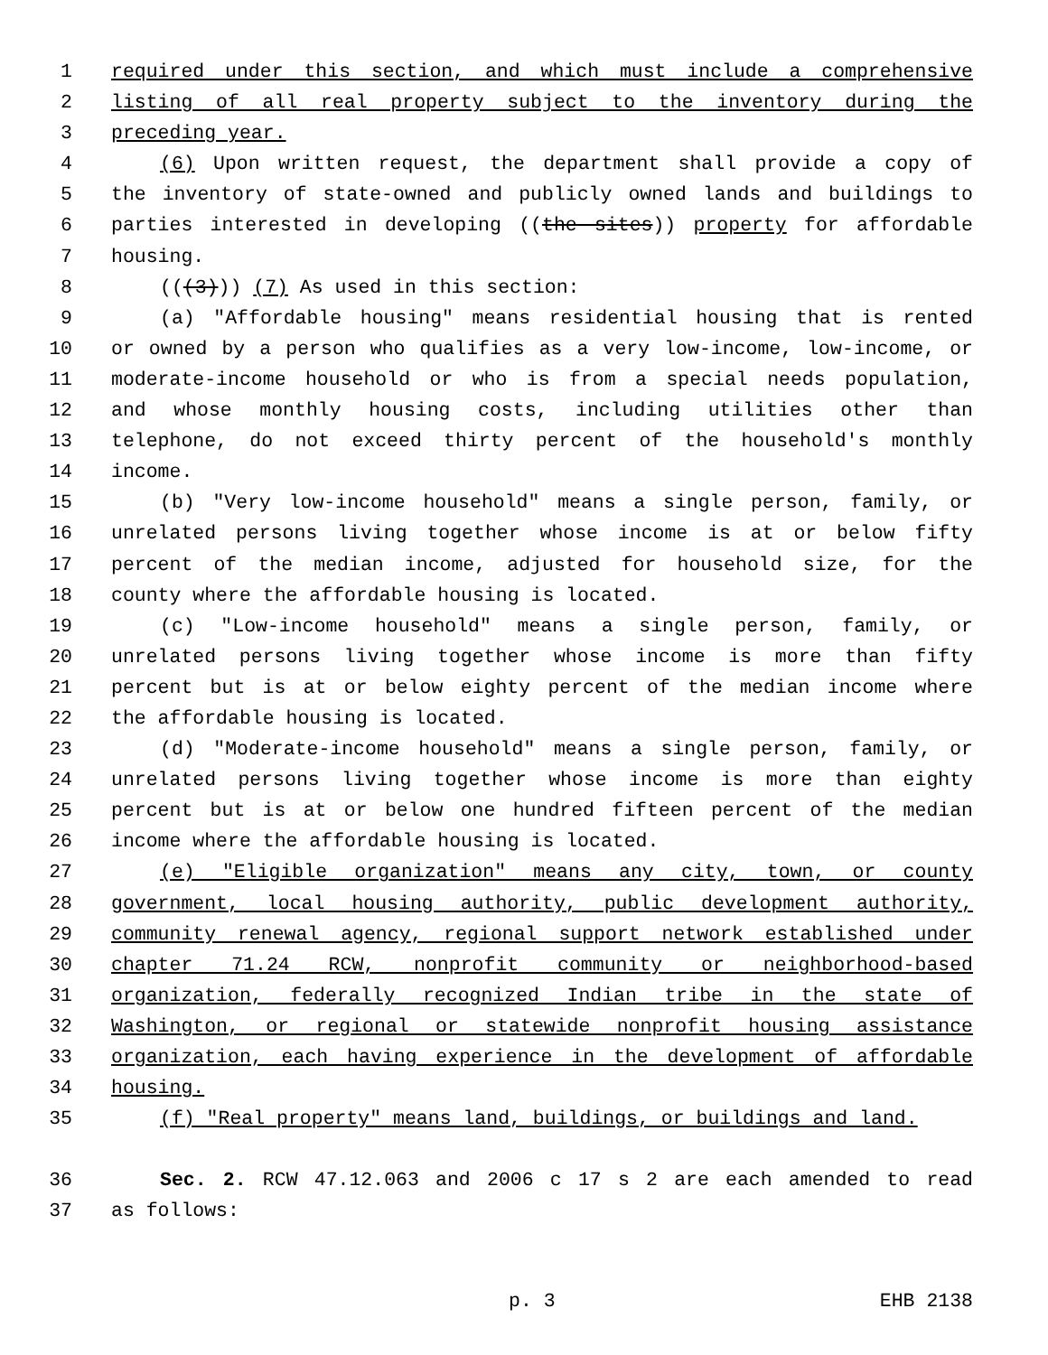1 required under this section, and which must include a comprehensive
2 listing of all real property subject to the inventory during the
3 preceding year.
4 (6) Upon written request, the department shall provide a copy of
5 the inventory of state-owned and publicly owned lands and buildings to
6 parties interested in developing ((the sites)) property for affordable
7 housing.
8 (((3))) (7) As used in this section:
9 (a) "Affordable housing" means residential housing that is rented
10 or owned by a person who qualifies as a very low-income, low-income, or
11 moderate-income household or who is from a special needs population,
12 and whose monthly housing costs, including utilities other than
13 telephone, do not exceed thirty percent of the household's monthly
14 income.
15 (b) "Very low-income household" means a single person, family, or
16 unrelated persons living together whose income is at or below fifty
17 percent of the median income, adjusted for household size, for the
18 county where the affordable housing is located.
19 (c) "Low-income household" means a single person, family, or
20 unrelated persons living together whose income is more than fifty
21 percent but is at or below eighty percent of the median income where
22 the affordable housing is located.
23 (d) "Moderate-income household" means a single person, family, or
24 unrelated persons living together whose income is more than eighty
25 percent but is at or below one hundred fifteen percent of the median
26 income where the affordable housing is located.
27 (e) "Eligible organization" means any city, town, or county
28 government, local housing authority, public development authority,
29 community renewal agency, regional support network established under
30 chapter 71.24 RCW, nonprofit community or neighborhood-based
31 organization, federally recognized Indian tribe in the state of
32 Washington, or regional or statewide nonprofit housing assistance
33 organization, each having experience in the development of affordable
34 housing.
35 (f) "Real property" means land, buildings, or buildings and land.
36 Sec. 2. RCW 47.12.063 and 2006 c 17 s 2 are each amended to read
37 as follows:
p. 3 EHB 2138